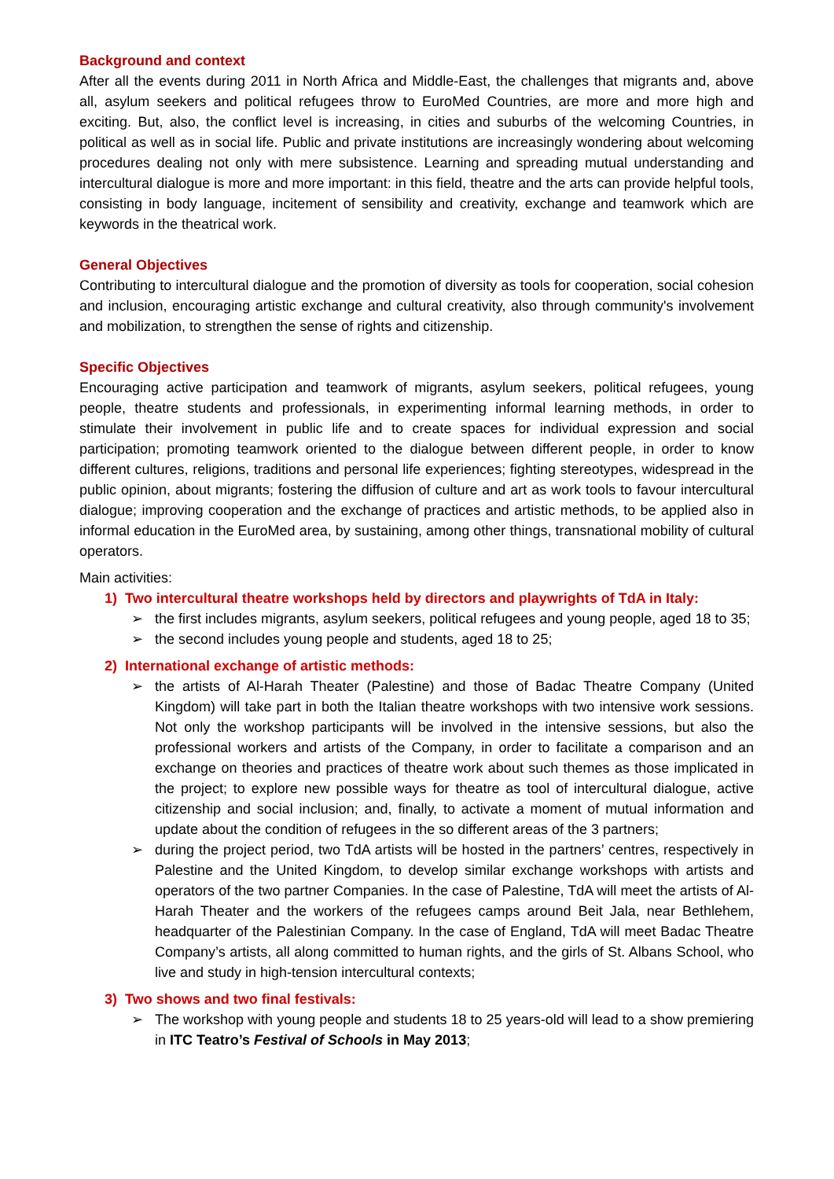Background and context
After all the events during 2011 in North Africa and Middle-East, the challenges that migrants and, above all, asylum seekers and political refugees throw to EuroMed Countries, are more and more high and exciting. But, also, the conflict level is increasing, in cities and suburbs of the welcoming Countries, in political as well as in social life. Public and private institutions are increasingly wondering about welcoming procedures dealing not only with mere subsistence. Learning and spreading mutual understanding and intercultural dialogue is more and more important: in this field, theatre and the arts can provide helpful tools, consisting in body language, incitement of sensibility and creativity, exchange and teamwork which are keywords in the theatrical work.
General Objectives
Contributing to intercultural dialogue and the promotion of diversity as tools for cooperation, social cohesion and inclusion, encouraging artistic exchange and cultural creativity, also through community's involvement and mobilization, to strengthen the sense of rights and citizenship.
Specific Objectives
Encouraging active participation and teamwork of migrants, asylum seekers, political refugees, young people, theatre students and professionals, in experimenting informal learning methods, in order to stimulate their involvement in public life and to create spaces for individual expression and social participation; promoting teamwork oriented to the dialogue between different people, in order to know different cultures, religions, traditions and personal life experiences; fighting stereotypes, widespread in the public opinion, about migrants; fostering the diffusion of culture and art as work tools to favour intercultural dialogue; improving cooperation and the exchange of practices and artistic methods, to be applied also in informal education in the EuroMed area, by sustaining, among other things, transnational mobility of cultural operators.
Main activities:
1) Two intercultural theatre workshops held by directors and playwrights of TdA in Italy:
➢ the first includes migrants, asylum seekers, political refugees and young people, aged 18 to 35;
➢ the second includes young people and students, aged 18 to 25;
2) International exchange of artistic methods:
➢ the artists of Al-Harah Theater (Palestine) and those of Badac Theatre Company (United Kingdom) will take part in both the Italian theatre workshops with two intensive work sessions. Not only the workshop participants will be involved in the intensive sessions, but also the professional workers and artists of the Company, in order to facilitate a comparison and an exchange on theories and practices of theatre work about such themes as those implicated in the project; to explore new possible ways for theatre as tool of intercultural dialogue, active citizenship and social inclusion; and, finally, to activate a moment of mutual information and update about the condition of refugees in the so different areas of the 3 partners;
➢ during the project period, two TdA artists will be hosted in the partners’ centres, respectively in Palestine and the United Kingdom, to develop similar exchange workshops with artists and operators of the two partner Companies. In the case of Palestine, TdA will meet the artists of Al-Harah Theater and the workers of the refugees camps around Beit Jala, near Bethlehem, headquarter of the Palestinian Company. In the case of England, TdA will meet Badac Theatre Company’s artists, all along committed to human rights, and the girls of St. Albans School, who live and study in high-tension intercultural contexts;
3) Two shows and two final festivals:
➢ The workshop with young people and students 18 to 25 years-old will lead to a show premiering in ITC Teatro’s Festival of Schools in May 2013;